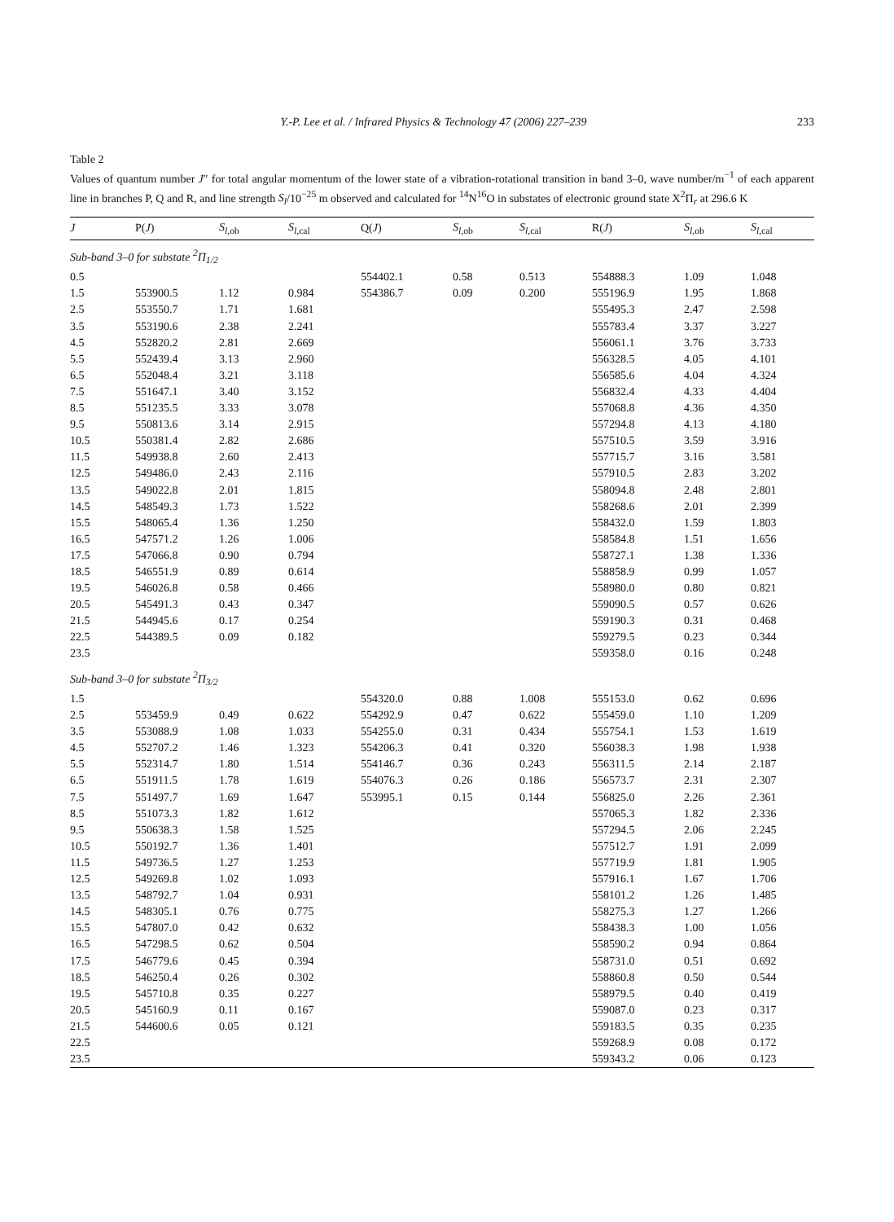Y.-P. Lee et al. / Infrared Physics & Technology 47 (2006) 227–239 233
Table 2
Values of quantum number J″ for total angular momentum of the lower state of a vibration-rotational transition in band 3–0, wave number/m<sup>−1</sup> of each apparent line in branches P, Q and R, and line strength S<sub>l</sub>/10<sup>−25</sup> m observed and calculated for <sup>14</sup>N<sup>16</sup>O in substates of electronic ground state X<sup>2</sup>Π<sub>r</sub> at 296.6 K
| J | P( J ) | S<sub>l</sub><sub>,ob</sub> | S<sub>l</sub><sub>,cal</sub> | Q( J ) | S<sub>l</sub><sub>,ob</sub> | S<sub>l</sub><sub>,cal</sub> | R( J ) | S<sub>l</sub><sub>,ob</sub> | S<sub>l</sub><sub>,cal</sub> |
| --- | --- | --- | --- | --- | --- | --- | --- | --- | --- |
| Sub-band 3–0 for substate <sup>2</sup>Π<sub>1/2</sub> | | | | | | | | | |
| 0.5 | | | | 554402.1 | 0.58 | 0.513 | 554888.3 | 1.09 | 1.048 |
| 1.5 | 553900.5 | 1.12 | 0.984 | 554386.7 | 0.09 | 0.200 | 555196.9 | 1.95 | 1.868 |
| 2.5 | 553550.7 | 1.71 | 1.681 | | | | 555495.3 | 2.47 | 2.598 |
| 3.5 | 553190.6 | 2.38 | 2.241 | | | | 555783.4 | 3.37 | 3.227 |
| 4.5 | 552820.2 | 2.81 | 2.669 | | | | 556061.1 | 3.76 | 3.733 |
| 5.5 | 552439.4 | 3.13 | 2.960 | | | | 556328.5 | 4.05 | 4.101 |
| 6.5 | 552048.4 | 3.21 | 3.118 | | | | 556585.6 | 4.04 | 4.324 |
| 7.5 | 551647.1 | 3.40 | 3.152 | | | | 556832.4 | 4.33 | 4.404 |
| 8.5 | 551235.5 | 3.33 | 3.078 | | | | 557068.8 | 4.36 | 4.350 |
| 9.5 | 550813.6 | 3.14 | 2.915 | | | | 557294.8 | 4.13 | 4.180 |
| 10.5 | 550381.4 | 2.82 | 2.686 | | | | 557510.5 | 3.59 | 3.916 |
| 11.5 | 549938.8 | 2.60 | 2.413 | | | | 557715.7 | 3.16 | 3.581 |
| 12.5 | 549486.0 | 2.43 | 2.116 | | | | 557910.5 | 2.83 | 3.202 |
| 13.5 | 549022.8 | 2.01 | 1.815 | | | | 558094.8 | 2.48 | 2.801 |
| 14.5 | 548549.3 | 1.73 | 1.522 | | | | 558268.6 | 2.01 | 2.399 |
| 15.5 | 548065.4 | 1.36 | 1.250 | | | | 558432.0 | 1.59 | 1.803 |
| 16.5 | 547571.2 | 1.26 | 1.006 | | | | 558584.8 | 1.51 | 1.656 |
| 17.5 | 547066.8 | 0.90 | 0.794 | | | | 558727.1 | 1.38 | 1.336 |
| 18.5 | 546551.9 | 0.89 | 0.614 | | | | 558858.9 | 0.99 | 1.057 |
| 19.5 | 546026.8 | 0.58 | 0.466 | | | | 558980.0 | 0.80 | 0.821 |
| 20.5 | 545491.3 | 0.43 | 0.347 | | | | 559090.5 | 0.57 | 0.626 |
| 21.5 | 544945.6 | 0.17 | 0.254 | | | | 559190.3 | 0.31 | 0.468 |
| 22.5 | 544389.5 | 0.09 | 0.182 | | | | 559279.5 | 0.23 | 0.344 |
| 23.5 | | | | | | | 559358.0 | 0.16 | 0.248 |
| Sub-band 3–0 for substate <sup>2</sup>Π<sub>3/2</sub> | | | | | | | | | |
| 1.5 | | | | 554320.0 | 0.88 | 1.008 | 555153.0 | 0.62 | 0.696 |
| 2.5 | 553459.9 | 0.49 | 0.622 | 554292.9 | 0.47 | 0.622 | 555459.0 | 1.10 | 1.209 |
| 3.5 | 553088.9 | 1.08 | 1.033 | 554255.0 | 0.31 | 0.434 | 555754.1 | 1.53 | 1.619 |
| 4.5 | 552707.2 | 1.46 | 1.323 | 554206.3 | 0.41 | 0.320 | 556038.3 | 1.98 | 1.938 |
| 5.5 | 552314.7 | 1.80 | 1.514 | 554146.7 | 0.36 | 0.243 | 556311.5 | 2.14 | 2.187 |
| 6.5 | 551911.5 | 1.78 | 1.619 | 554076.3 | 0.26 | 0.186 | 556573.7 | 2.31 | 2.307 |
| 7.5 | 551497.7 | 1.69 | 1.647 | 553995.1 | 0.15 | 0.144 | 556825.0 | 2.26 | 2.361 |
| 8.5 | 551073.3 | 1.82 | 1.612 | | | | 557065.3 | 1.82 | 2.336 |
| 9.5 | 550638.3 | 1.58 | 1.525 | | | | 557294.5 | 2.06 | 2.245 |
| 10.5 | 550192.7 | 1.36 | 1.401 | | | | 557512.7 | 1.91 | 2.099 |
| 11.5 | 549736.5 | 1.27 | 1.253 | | | | 557719.9 | 1.81 | 1.905 |
| 12.5 | 549269.8 | 1.02 | 1.093 | | | | 557916.1 | 1.67 | 1.706 |
| 13.5 | 548792.7 | 1.04 | 0.931 | | | | 558101.2 | 1.26 | 1.485 |
| 14.5 | 548305.1 | 0.76 | 0.775 | | | | 558275.3 | 1.27 | 1.266 |
| 15.5 | 547807.0 | 0.42 | 0.632 | | | | 558438.3 | 1.00 | 1.056 |
| 16.5 | 547298.5 | 0.62 | 0.504 | | | | 558590.2 | 0.94 | 0.864 |
| 17.5 | 546779.6 | 0.45 | 0.394 | | | | 558731.0 | 0.51 | 0.692 |
| 18.5 | 546250.4 | 0.26 | 0.302 | | | | 558860.8 | 0.50 | 0.544 |
| 19.5 | 545710.8 | 0.35 | 0.227 | | | | 558979.5 | 0.40 | 0.419 |
| 20.5 | 545160.9 | 0.11 | 0.167 | | | | 559087.0 | 0.23 | 0.317 |
| 21.5 | 544600.6 | 0.05 | 0.121 | | | | 559183.5 | 0.35 | 0.235 |
| 22.5 | | | | | | | 559268.9 | 0.08 | 0.172 |
| 23.5 | | | | | | | 559343.2 | 0.06 | 0.123 |